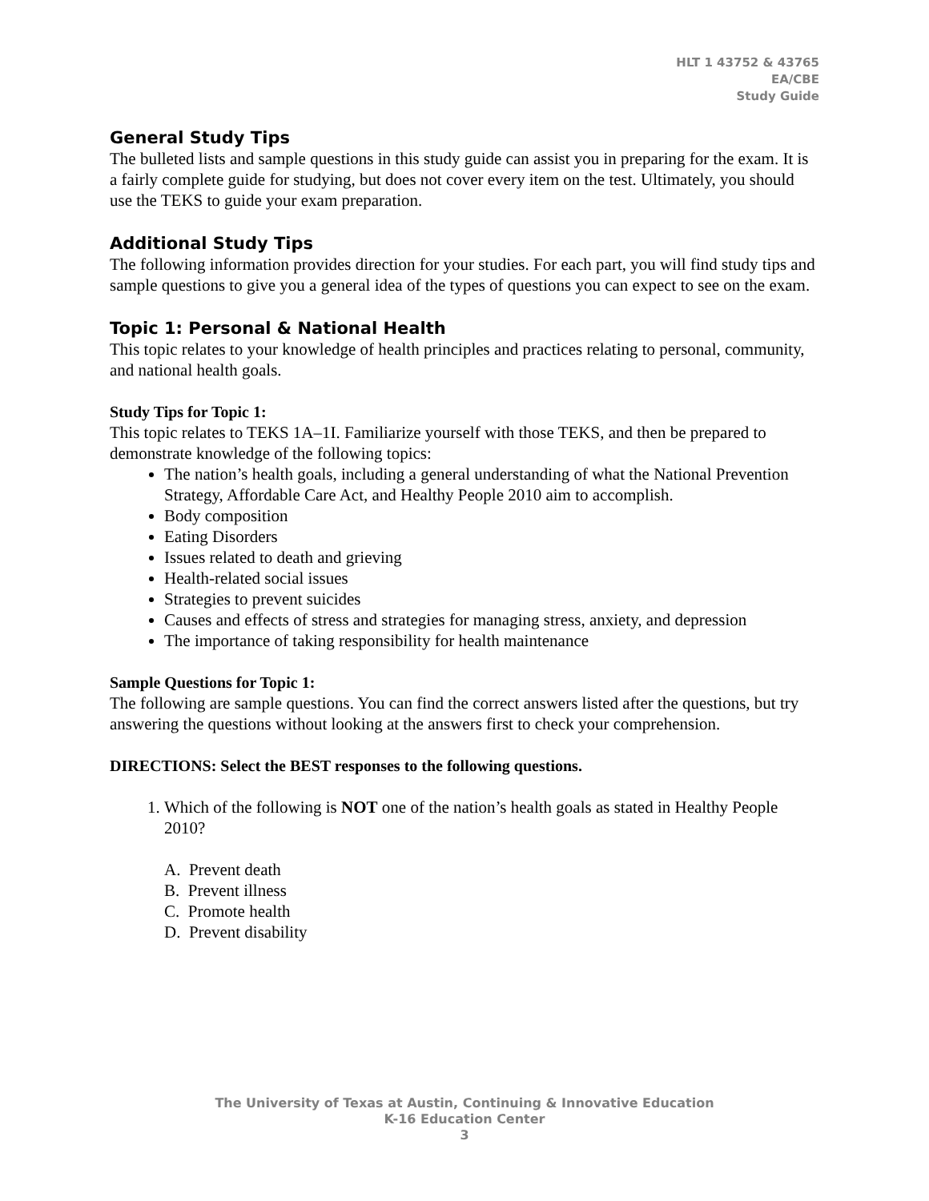HLT 1 43752 & 43765
EA/CBE
Study Guide
General Study Tips
The bulleted lists and sample questions in this study guide can assist you in preparing for the exam. It is a fairly complete guide for studying, but does not cover every item on the test. Ultimately, you should use the TEKS to guide your exam preparation.
Additional Study Tips
The following information provides direction for your studies. For each part, you will find study tips and sample questions to give you a general idea of the types of questions you can expect to see on the exam.
Topic 1: Personal & National Health
This topic relates to your knowledge of health principles and practices relating to personal, community, and national health goals.
Study Tips for Topic 1:
This topic relates to TEKS 1A–1I. Familiarize yourself with those TEKS, and then be prepared to demonstrate knowledge of the following topics:
The nation’s health goals, including a general understanding of what the National Prevention Strategy, Affordable Care Act, and Healthy People 2010 aim to accomplish.
Body composition
Eating Disorders
Issues related to death and grieving
Health-related social issues
Strategies to prevent suicides
Causes and effects of stress and strategies for managing stress, anxiety, and depression
The importance of taking responsibility for health maintenance
Sample Questions for Topic 1:
The following are sample questions. You can find the correct answers listed after the questions, but try answering the questions without looking at the answers first to check your comprehension.
DIRECTIONS: Select the BEST responses to the following questions.
1. Which of the following is NOT one of the nation’s health goals as stated in Healthy People 2010?
A. Prevent death
B. Prevent illness
C. Promote health
D. Prevent disability
The University of Texas at Austin, Continuing & Innovative Education
K-16 Education Center
3